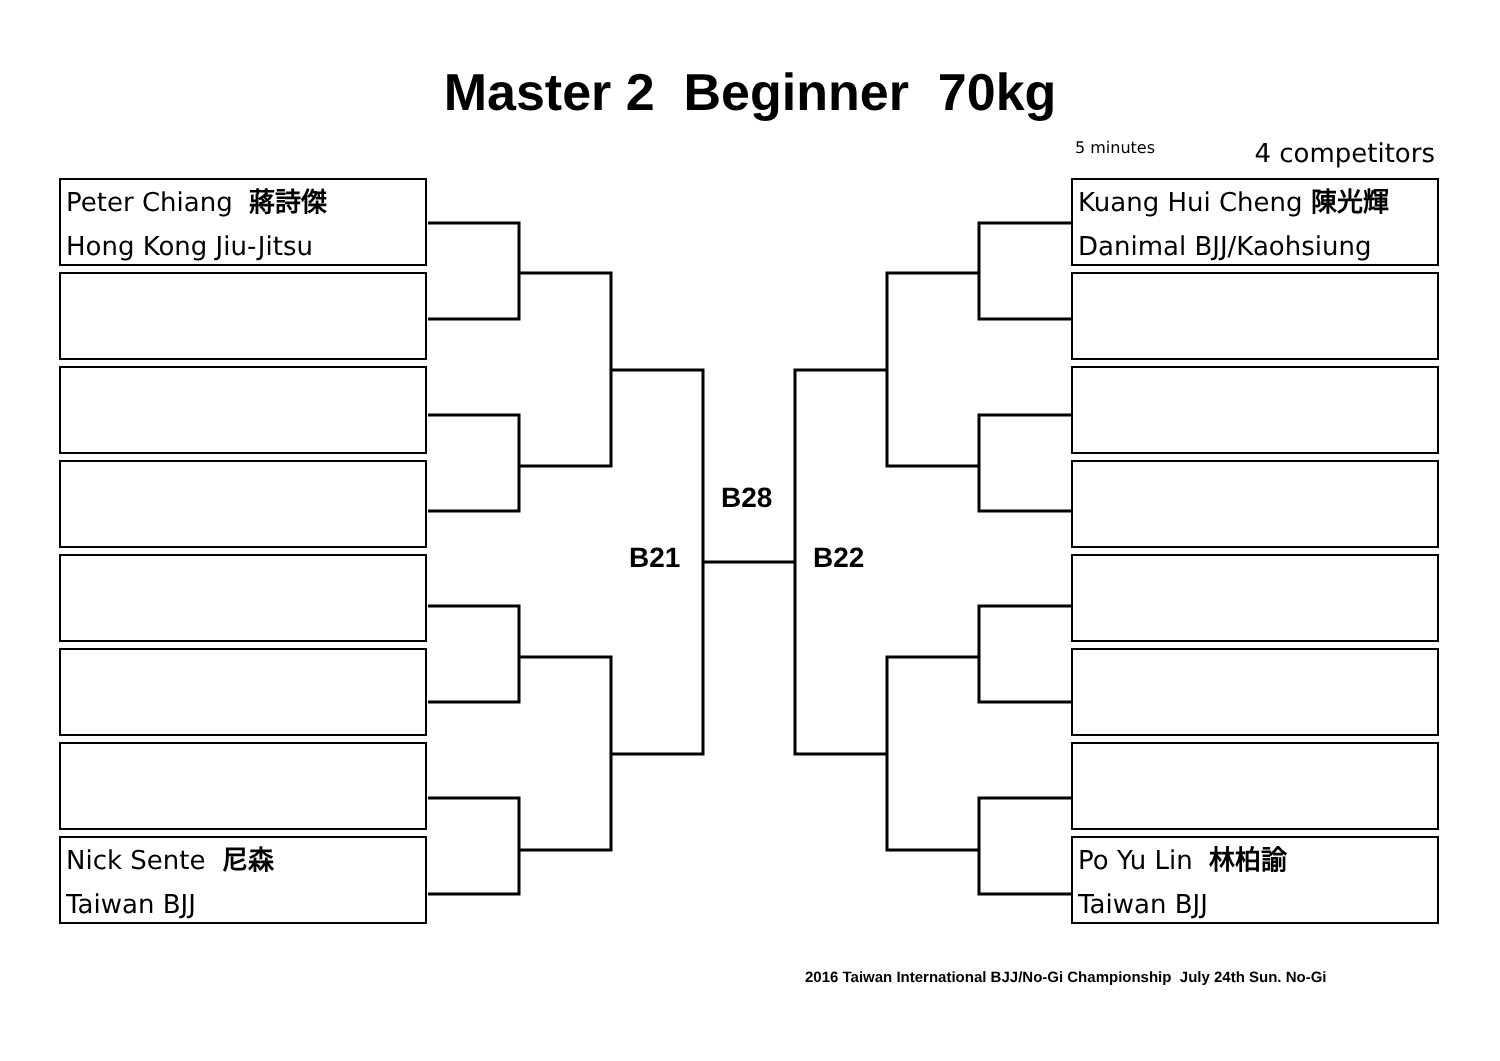Master 2 Beginner 70kg
5 minutes 4 competitors
Peter Chiang 蔣詩傑
Hong Kong Jiu-Jitsu
Nick Sente 尼森
Taiwan BJJ
Kuang Hui Cheng 陳光輝
Danimal BJJ/Kaohsiung
Po Yu Lin 林柏諭
Taiwan BJJ
B28
B21 B22
2016 Taiwan International BJJ/No-Gi Championship July 24th Sun. No-Gi